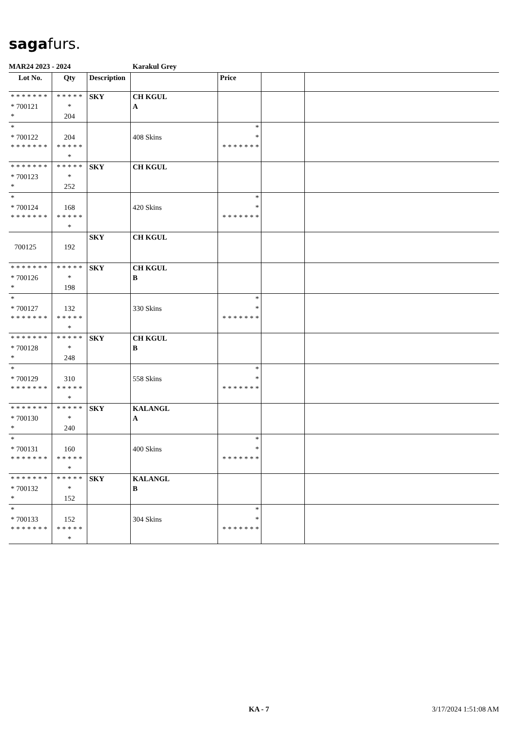sagafurs.
MAR24 2023 - 2024 Karakul Grey
| Lot No. | Qty | Description | | Price | | |
| --- | --- | --- | --- | --- | --- | --- |
| * * * * * * * * 700121 * | * * * * * * 204 | SKY | CH KGUL A | | | |
| * * 700122 * * * * * * * | 204 * * * * * * | | 408 Skins | * * * * * * * * * | | |
| * * * * * * * * 700123 * | * * * * * * 252 | SKY | CH KGUL | | | |
| * * 700124 * * * * * * * | 168 * * * * * * | | 420 Skins | * * * * * * * * * | | |
| 700125 | 192 | SKY | CH KGUL | | | |
| * * * * * * * * 700126 * | * * * * * * 198 | SKY | CH KGUL B | | | |
| * * 700127 * * * * * * * | 132 * * * * * * | | 330 Skins | * * * * * * * * * | | |
| * * * * * * * * 700128 * | * * * * * * 248 | SKY | CH KGUL B | | | |
| * * 700129 * * * * * * * | 310 * * * * * * | | 558 Skins | * * * * * * * * * | | |
| * * * * * * * * 700130 * | * * * * * * 240 | SKY | KALANGL A | | | |
| * * 700131 * * * * * * * | 160 * * * * * * | | 400 Skins | * * * * * * * * * | | |
| * * * * * * * * 700132 * | * * * * * * 152 | SKY | KALANGL B | | | |
| * * 700133 * * * * * * * | 152 * * * * * * | | 304 Skins | * * * * * * * * * | | |
KA - 7 3/17/2024 1:51:08 AM